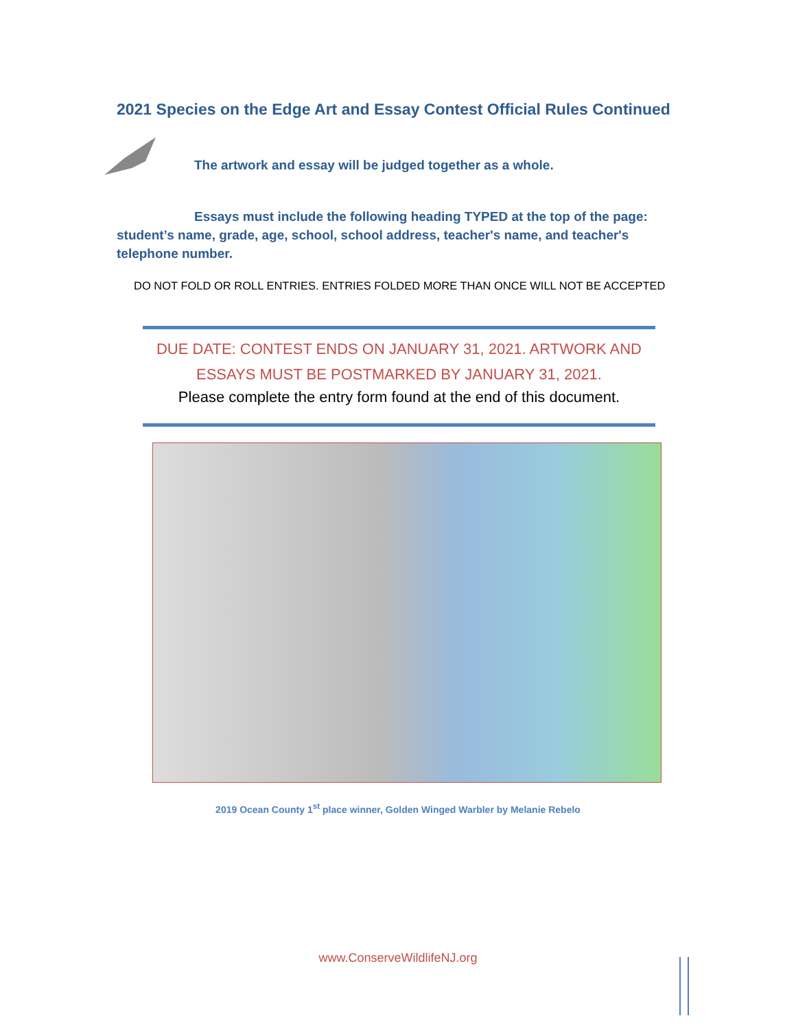2021 Species on the Edge Art and Essay Contest Official Rules Continued
The artwork and essay will be judged together as a whole.
Essays must include the following heading TYPED at the top of the page: student’s name, grade, age, school, school address, teacher's name, and teacher's telephone number.
DO NOT FOLD OR ROLL ENTRIES. ENTRIES FOLDED MORE THAN ONCE WILL NOT BE ACCEPTED
DUE DATE: CONTEST ENDS ON JANUARY 31, 2021. ARTWORK AND ESSAYS MUST BE POSTMARKED BY JANUARY 31, 2021.
Please complete the entry form found at the end of this document.
2019 Ocean County 1<sup>st</sup> place winner, Golden Winged Warbler by Melanie Rebelo
www.ConserveWildlifeNJ.org